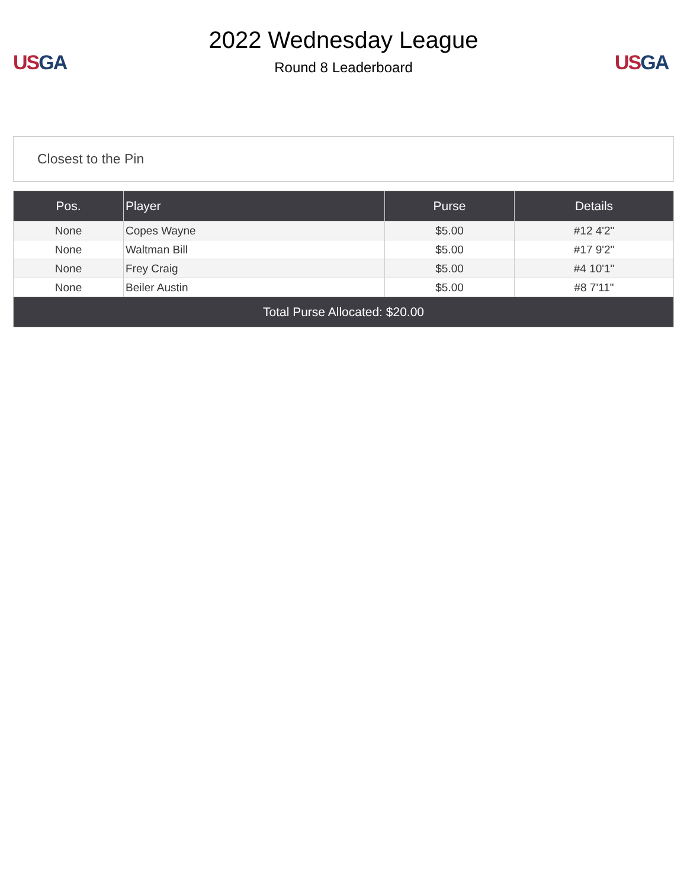US GA
2022 Wednesday League
Round 8 Leaderboard
US GA
Closest to the Pin
| Pos. | Player | Purse | Details |
| --- | --- | --- | --- |
| None | Copes Wayne | $5.00 | #12 4'2" |
| None | Waltman Bill | $5.00 | #17 9'2" |
| None | Frey Craig | $5.00 | #4 10'1" |
| None | Beiler Austin | $5.00 | #8 7'11" |
| Total Purse Allocated: $20.00 | | | |